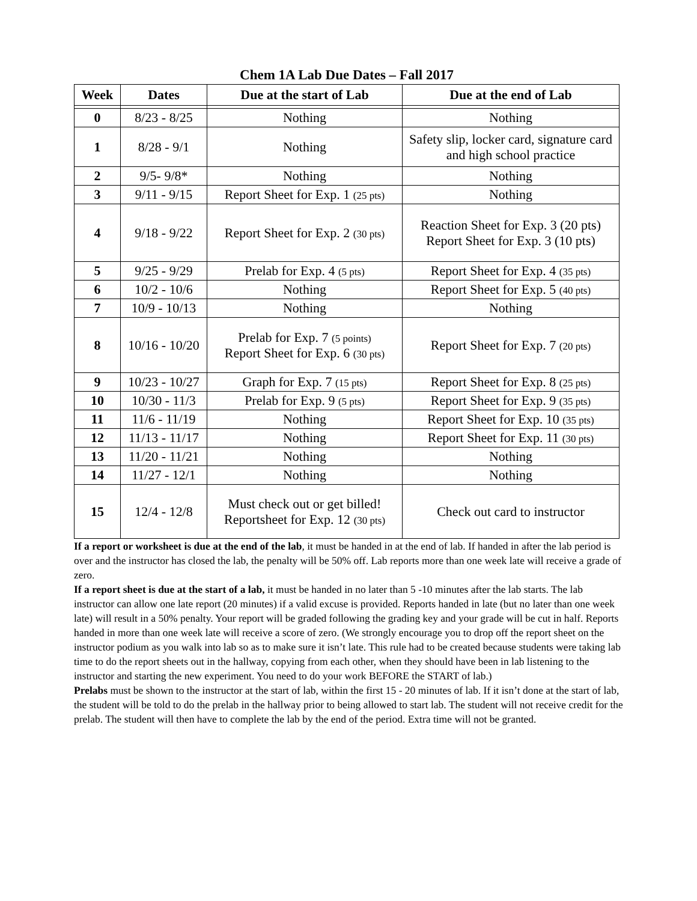Chem 1A Lab Due Dates – Fall 2017
| Week | Dates | Due at the start of Lab | Due at the end of Lab |
| --- | --- | --- | --- |
| 0 | 8/23 - 8/25 | Nothing | Nothing |
| 1 | 8/28 - 9/1 | Nothing | Safety slip, locker card, signature card and high school practice |
| 2 | 9/5- 9/8* | Nothing | Nothing |
| 3 | 9/11 - 9/15 | Report Sheet for Exp. 1 (25 pts) | Nothing |
| 4 | 9/18 - 9/22 | Report Sheet for Exp. 2 (30 pts) | Reaction Sheet for Exp. 3 (20 pts) Report Sheet for Exp. 3 (10 pts) |
| 5 | 9/25 - 9/29 | Prelab for Exp. 4 (5 pts) | Report Sheet for Exp. 4 (35 pts) |
| 6 | 10/2 - 10/6 | Nothing | Report Sheet for Exp. 5 (40 pts) |
| 7 | 10/9 - 10/13 | Nothing | Nothing |
| 8 | 10/16 - 10/20 | Prelab for Exp. 7 (5 points) Report Sheet for Exp. 6 (30 pts) | Report Sheet for Exp. 7 (20 pts) |
| 9 | 10/23 - 10/27 | Graph for Exp. 7 (15 pts) | Report Sheet for Exp. 8 (25 pts) |
| 10 | 10/30 - 11/3 | Prelab for Exp. 9 (5 pts) | Report Sheet for Exp. 9 (35 pts) |
| 11 | 11/6 - 11/19 | Nothing | Report Sheet for Exp. 10 (35 pts) |
| 12 | 11/13 - 11/17 | Nothing | Report Sheet for Exp. 11 (30 pts) |
| 13 | 11/20 - 11/21 | Nothing | Nothing |
| 14 | 11/27 - 12/1 | Nothing | Nothing |
| 15 | 12/4 - 12/8 | Must check out or get billed! Reportsheet for Exp. 12 (30 pts) | Check out card to instructor |
If a report or worksheet is due at the end of the lab, it must be handed in at the end of lab. If handed in after the lab period is over and the instructor has closed the lab, the penalty will be 50% off. Lab reports more than one week late will receive a grade of zero.
If a report sheet is due at the start of a lab, it must be handed in no later than 5 -10 minutes after the lab starts. The lab instructor can allow one late report (20 minutes) if a valid excuse is provided. Reports handed in late (but no later than one week late) will result in a 50% penalty. Your report will be graded following the grading key and your grade will be cut in half. Reports handed in more than one week late will receive a score of zero. (We strongly encourage you to drop off the report sheet on the instructor podium as you walk into lab so as to make sure it isn’t late. This rule had to be created because students were taking lab time to do the report sheets out in the hallway, copying from each other, when they should have been in lab listening to the instructor and starting the new experiment. You need to do your work BEFORE the START of lab.)
Prelabs must be shown to the instructor at the start of lab, within the first 15 - 20 minutes of lab. If it isn’t done at the start of lab, the student will be told to do the prelab in the hallway prior to being allowed to start lab. The student will not receive credit for the prelab. The student will then have to complete the lab by the end of the period. Extra time will not be granted.